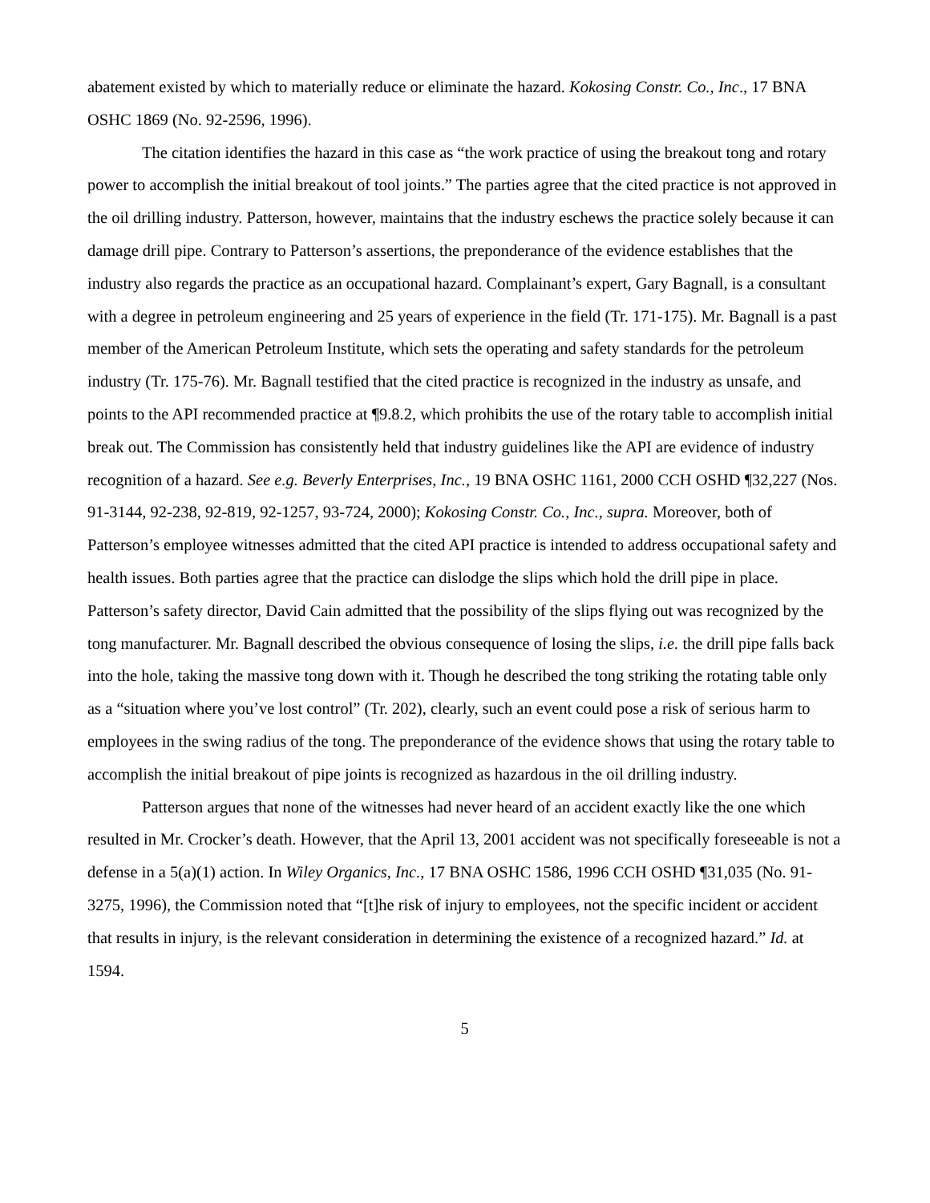abatement existed by which to materially reduce or eliminate the hazard. Kokosing Constr. Co., Inc., 17 BNA OSHC 1869 (No. 92-2596, 1996).
The citation identifies the hazard in this case as “the work practice of using the breakout tong and rotary power to accomplish the initial breakout of tool joints.” The parties agree that the cited practice is not approved in the oil drilling industry. Patterson, however, maintains that the industry eschews the practice solely because it can damage drill pipe. Contrary to Patterson’s assertions, the preponderance of the evidence establishes that the industry also regards the practice as an occupational hazard. Complainant’s expert, Gary Bagnall, is a consultant with a degree in petroleum engineering and 25 years of experience in the field (Tr. 171-175). Mr. Bagnall is a past member of the American Petroleum Institute, which sets the operating and safety standards for the petroleum industry (Tr. 175-76). Mr. Bagnall testified that the cited practice is recognized in the industry as unsafe, and points to the API recommended practice at ¶9.8.2, which prohibits the use of the rotary table to accomplish initial break out. The Commission has consistently held that industry guidelines like the API are evidence of industry recognition of a hazard. See e.g. Beverly Enterprises, Inc., 19 BNA OSHC 1161, 2000 CCH OSHD ¶32,227 (Nos. 91-3144, 92-238, 92-819, 92-1257, 93-724, 2000); Kokosing Constr. Co., Inc., supra. Moreover, both of Patterson’s employee witnesses admitted that the cited API practice is intended to address occupational safety and health issues. Both parties agree that the practice can dislodge the slips which hold the drill pipe in place. Patterson’s safety director, David Cain admitted that the possibility of the slips flying out was recognized by the tong manufacturer. Mr. Bagnall described the obvious consequence of losing the slips, i.e. the drill pipe falls back into the hole, taking the massive tong down with it. Though he described the tong striking the rotating table only as a “situation where you’ve lost control” (Tr. 202), clearly, such an event could pose a risk of serious harm to employees in the swing radius of the tong. The preponderance of the evidence shows that using the rotary table to accomplish the initial breakout of pipe joints is recognized as hazardous in the oil drilling industry.
Patterson argues that none of the witnesses had never heard of an accident exactly like the one which resulted in Mr. Crocker’s death. However, that the April 13, 2001 accident was not specifically foreseeable is not a defense in a 5(a)(1) action. In Wiley Organics, Inc., 17 BNA OSHC 1586, 1996 CCH OSHD ¶31,035 (No. 91-3275, 1996), the Commission noted that “[t]he risk of injury to employees, not the specific incident or accident that results in injury, is the relevant consideration in determining the existence of a recognized hazard.” Id. at 1594.
5